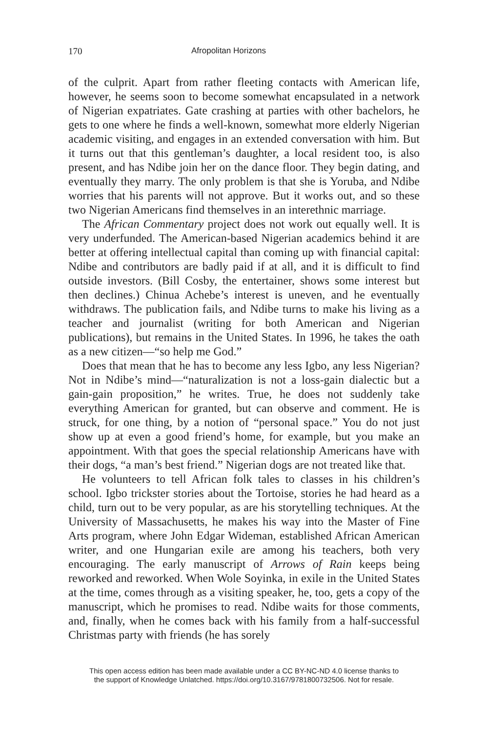170 Afropolitan Horizons
of the culprit. Apart from rather fleeting contacts with American life, however, he seems soon to become somewhat encapsulated in a network of Nigerian expatriates. Gate crashing at parties with other bachelors, he gets to one where he finds a well-known, somewhat more elderly Nigerian academic visiting, and engages in an extended conversation with him. But it turns out that this gentleman’s daughter, a local resident too, is also present, and has Ndibe join her on the dance floor. They begin dating, and eventually they marry. The only problem is that she is Yoruba, and Ndibe worries that his parents will not approve. But it works out, and so these two Nigerian Americans find themselves in an interethnic marriage.
The African Commentary project does not work out equally well. It is very underfunded. The American-based Nigerian academics behind it are better at offering intellectual capital than coming up with financial capital: Ndibe and contributors are badly paid if at all, and it is difficult to find outside investors. (Bill Cosby, the entertainer, shows some interest but then declines.) Chinua Achebe’s interest is uneven, and he eventually withdraws. The publication fails, and Ndibe turns to make his living as a teacher and journalist (writing for both American and Nigerian publications), but remains in the United States. In 1996, he takes the oath as a new citizen—“so help me God.”
Does that mean that he has to become any less Igbo, any less Nigerian? Not in Ndibe’s mind—“naturalization is not a loss-gain dialectic but a gain-gain proposition,” he writes. True, he does not suddenly take everything American for granted, but can observe and comment. He is struck, for one thing, by a notion of “personal space.” You do not just show up at even a good friend’s home, for example, but you make an appointment. With that goes the special relationship Americans have with their dogs, “a man’s best friend.” Nigerian dogs are not treated like that.
He volunteers to tell African folk tales to classes in his children’s school. Igbo trickster stories about the Tortoise, stories he had heard as a child, turn out to be very popular, as are his storytelling techniques. At the University of Massachusetts, he makes his way into the Master of Fine Arts program, where John Edgar Wideman, established African American writer, and one Hungarian exile are among his teachers, both very encouraging. The early manuscript of Arrows of Rain keeps being reworked and reworked. When Wole Soyinka, in exile in the United States at the time, comes through as a visiting speaker, he, too, gets a copy of the manuscript, which he promises to read. Ndibe waits for those comments, and, finally, when he comes back with his family from a half-successful Christmas party with friends (he has sorely
This open access edition has been made available under a CC BY-NC-ND 4.0 license thanks to
the support of Knowledge Unlatched. https://doi.org/10.3167/9781800732506. Not for resale.